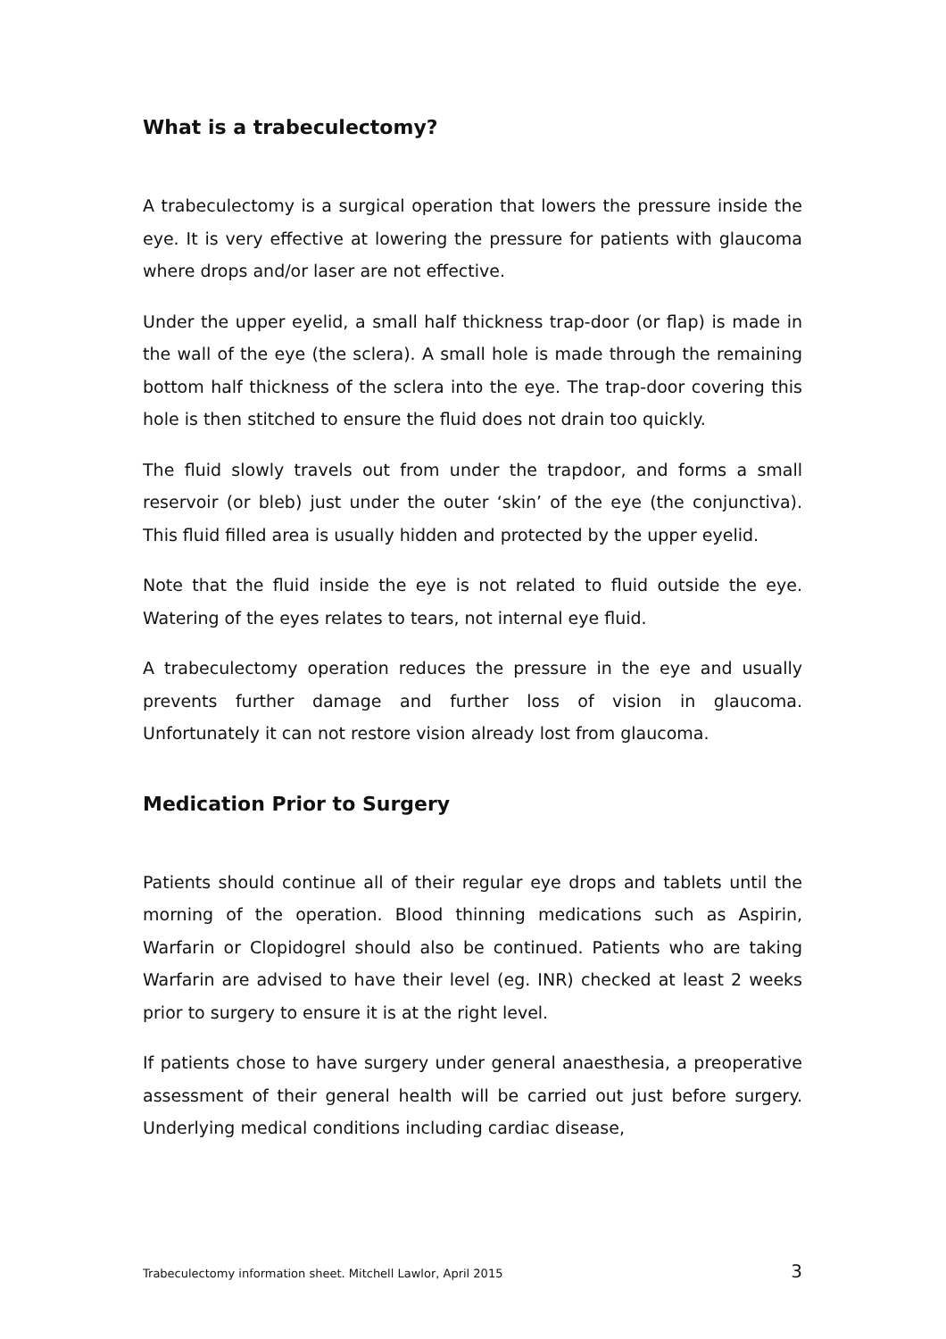What is a trabeculectomy?
A trabeculectomy is a surgical operation that lowers the pressure inside the eye. It is very effective at lowering the pressure for patients with glaucoma where drops and/or laser are not effective.
Under the upper eyelid, a small half thickness trap-door (or flap) is made in the wall of the eye (the sclera). A small hole is made through the remaining bottom half thickness of the sclera into the eye. The trap-door covering this hole is then stitched to ensure the fluid does not drain too quickly.
The fluid slowly travels out from under the trapdoor, and forms a small reservoir (or bleb) just under the outer ‘skin’ of the eye (the conjunctiva). This fluid filled area is usually hidden and protected by the upper eyelid.
Note that the fluid inside the eye is not related to fluid outside the eye. Watering of the eyes relates to tears, not internal eye fluid.
A trabeculectomy operation reduces the pressure in the eye and usually prevents further damage and further loss of vision in glaucoma. Unfortunately it can not restore vision already lost from glaucoma.
Medication Prior to Surgery
Patients should continue all of their regular eye drops and tablets until the morning of the operation. Blood thinning medications such as Aspirin, Warfarin or Clopidogrel should also be continued. Patients who are taking Warfarin are advised to have their level (eg. INR) checked at least 2 weeks prior to surgery to ensure it is at the right level.
If patients chose to have surgery under general anaesthesia, a preoperative assessment of their general health will be carried out just before surgery. Underlying medical conditions including cardiac disease,
Trabeculectomy information sheet. Mitchell Lawlor, April 2015 3